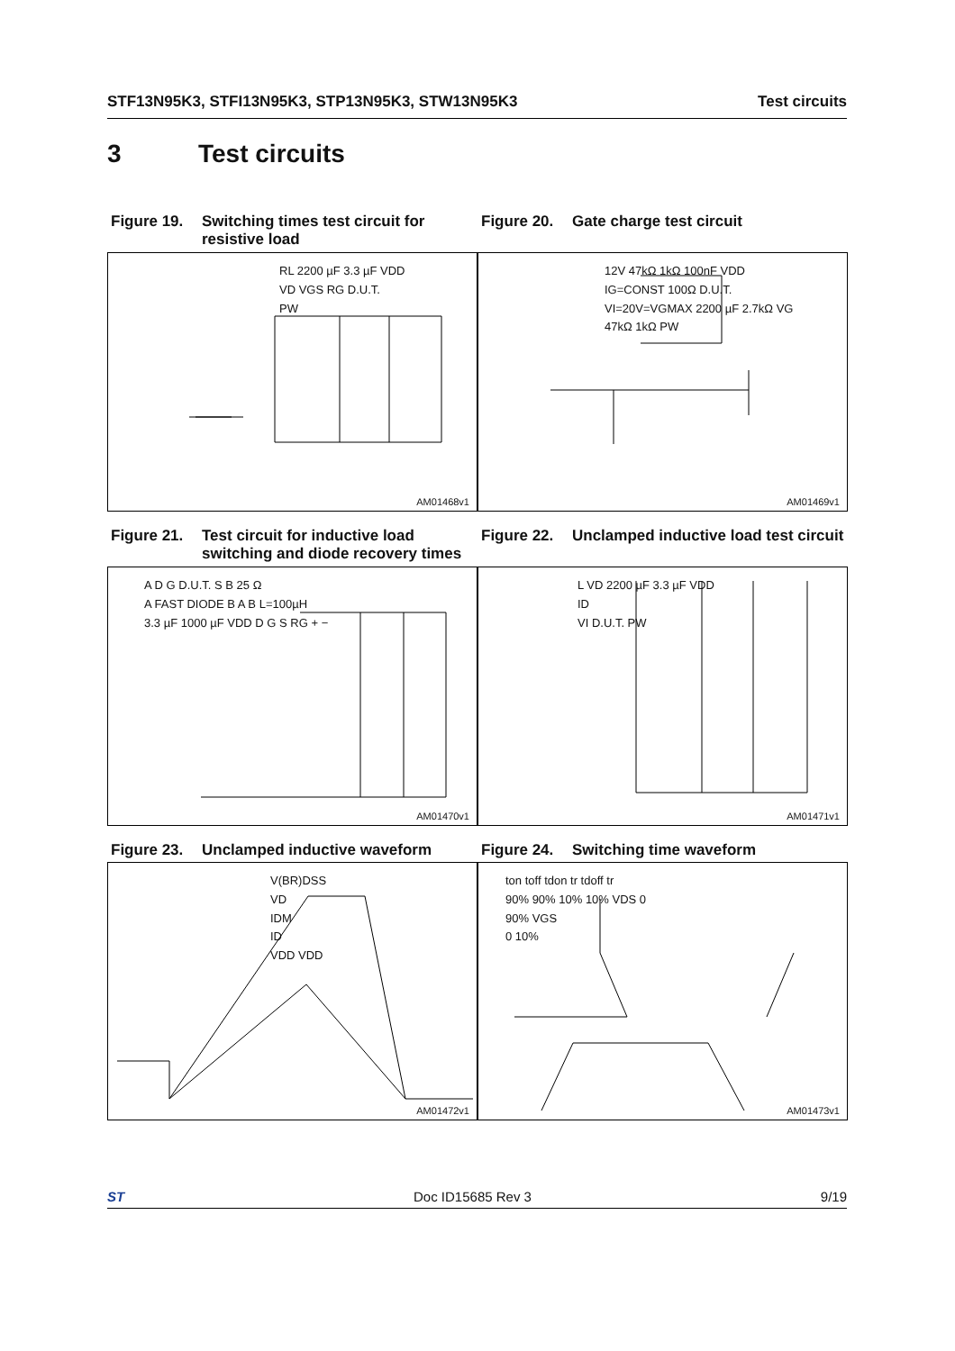STF13N95K3, STFI13N95K3, STP13N95K3, STW13N95K3 Test circuits
3 Test circuits
Figure 19. Switching times test circuit for resistive load
Figure 20. Gate charge test circuit
RL 2200 µF 3.3 µF VDD
VD VGS RG D.U.T.
PW
AM01468v1
12V 47kΩ 1kΩ 100nF VDD
IG=CONST 100Ω D.U.T.
VI=20V=VGMAX 2200 µF 2.7kΩ VG
47kΩ 1kΩ PW
AM01469v1
Figure 21. Test circuit for inductive load switching and diode recovery times
Figure 22. Unclamped inductive load test circuit
A D G D.U.T. S B 25 Ω
A FAST DIODE B A B L=100µH
3.3 µF 1000 µF VDD D G S RG + −
AM01470v1
L VD 2200 µF 3.3 µF VDD
ID
VI D.U.T. PW
AM01471v1
Figure 23. Unclamped inductive waveform Figure 24. Switching time waveform
V(BR)DSS
VD
IDM
ID
VDD VDD
AM01472v1
ton toff tdon tr tdoff tr
90% 90% 10% 10% VDS 0
90% VGS
0 10%
AM01473v1
ST Doc ID15685 Rev 3 9/19